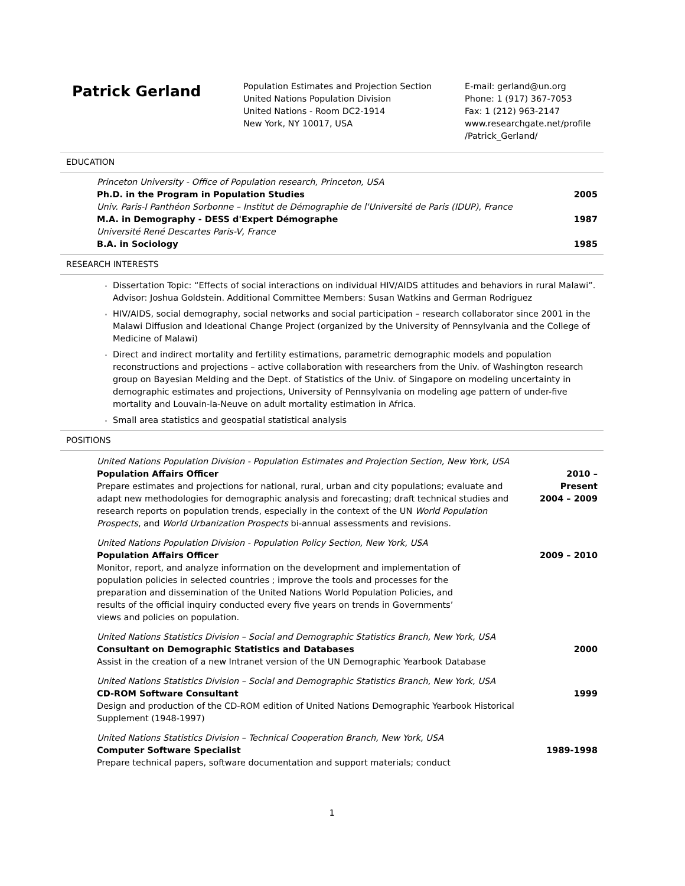Patrick Gerland
Population Estimates and Projection Section
United Nations Population Division
United Nations - Room DC2-1914
New York, NY 10017, USA
E-mail: gerland@un.org
Phone: 1 (917) 367-7053
Fax: 1 (212) 963-2147
www.researchgate.net/profile
/Patrick_Gerland/
EDUCATION
Princeton University - Office of Population research, Princeton, USA
Ph.D. in the Program in Population Studies 2005
Univ. Paris-I Panthéon Sorbonne – Institut de Démographie de l'Université de Paris (IDUP), France
M.A. in Demography - DESS d'Expert Démographe 1987
Université René Descartes Paris-V, France
B.A. in Sociology 1985
RESEARCH INTERESTS
Dissertation Topic: “Effects of social interactions on individual HIV/AIDS attitudes and behaviors in rural Malawi”. Advisor: Joshua Goldstein. Additional Committee Members: Susan Watkins and German Rodriguez
HIV/AIDS, social demography, social networks and social participation – research collaborator since 2001 in the Malawi Diffusion and Ideational Change Project (organized by the University of Pennsylvania and the College of Medicine of Malawi)
Direct and indirect mortality and fertility estimations, parametric demographic models and population reconstructions and projections – active collaboration with researchers from the Univ. of Washington research group on Bayesian Melding and the Dept. of Statistics of the Univ. of Singapore on modeling uncertainty in demographic estimates and projections, University of Pennsylvania on modeling age pattern of under-five mortality and Louvain-la-Neuve on adult mortality estimation in Africa.
Small area statistics and geospatial statistical analysis
POSITIONS
United Nations Population Division - Population Estimates and Projection Section, New York, USA
Population Affairs Officer
Prepare estimates and projections for national, rural, urban and city populations; evaluate and adapt new methodologies for demographic analysis and forecasting; draft technical studies and research reports on population trends, especially in the context of the UN World Population Prospects, and World Urbanization Prospects bi-annual assessments and revisions.
2010 – Present
2004 – 2009
United Nations Population Division - Population Policy Section, New York, USA
Population Affairs Officer
Monitor, report, and analyze information on the development and implementation of population policies in selected countries ; improve the tools and processes for the preparation and dissemination of the United Nations World Population Policies, and results of the official inquiry conducted every five years on trends in Governments’ views and policies on population.
2009 – 2010
United Nations Statistics Division – Social and Demographic Statistics Branch, New York, USA
Consultant on Demographic Statistics and Databases
Assist in the creation of a new Intranet version of the UN Demographic Yearbook Database
2000
United Nations Statistics Division – Social and Demographic Statistics Branch, New York, USA
CD-ROM Software Consultant
Design and production of the CD-ROM edition of United Nations Demographic Yearbook Historical Supplement (1948-1997)
1999
United Nations Statistics Division – Technical Cooperation Branch, New York, USA
Computer Software Specialist
Prepare technical papers, software documentation and support materials; conduct
1989-1998
1